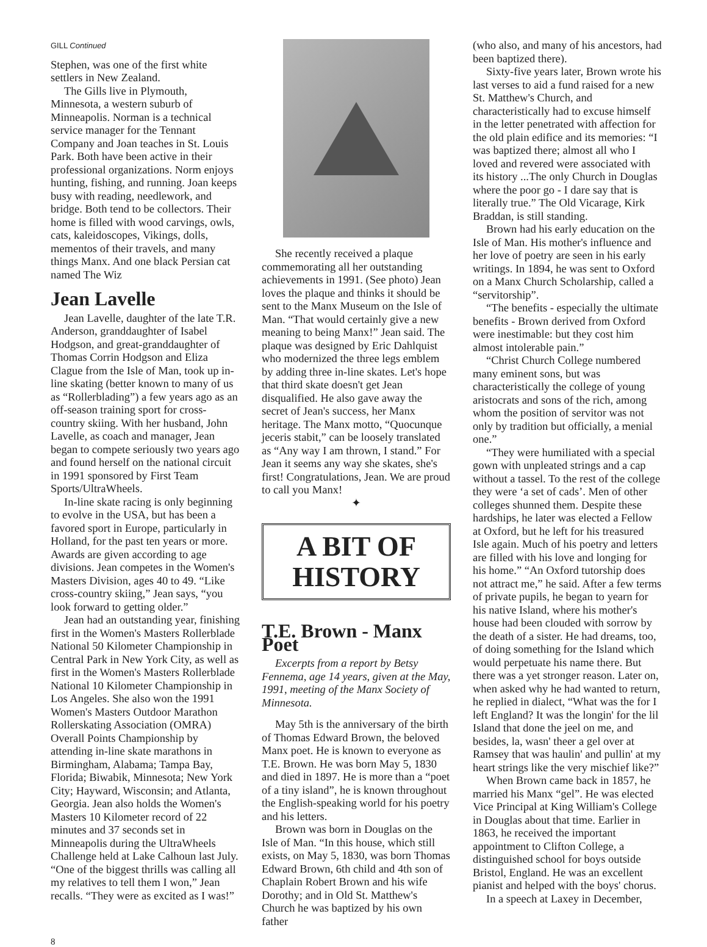GILL Continued
Stephen, was one of the first white settlers in New Zealand.
The Gills live in Plymouth, Minnesota, a western suburb of Minneapolis. Norman is a technical service manager for the Tennant Company and Joan teaches in St. Louis Park. Both have been active in their professional organizations. Norm enjoys hunting, fishing, and running. Joan keeps busy with reading, needlework, and bridge. Both tend to be collectors. Their home is filled with wood carvings, owls, cats, kaleidoscopes, Vikings, dolls, mementos of their travels, and many things Manx. And one black Persian cat named The Wiz
Jean Lavelle
Jean Lavelle, daughter of the late T.R. Anderson, granddaughter of Isabel Hodgson, and great-granddaughter of Thomas Corrin Hodgson and Eliza Clague from the Isle of Man, took up in-line skating (better known to many of us as “Rollerblading”) a few years ago as an off-season training sport for cross-country skiing. With her husband, John Lavelle, as coach and manager, Jean began to compete seriously two years ago and found herself on the national circuit in 1991 sponsored by First Team Sports/UltraWheels.
In-line skate racing is only beginning to evolve in the USA, but has been a favored sport in Europe, particularly in Holland, for the past ten years or more. Awards are given according to age divisions. Jean competes in the Women's Masters Division, ages 40 to 49. “Like cross-country skiing,” Jean says, “you look forward to getting older.”
Jean had an outstanding year, finishing first in the Women's Masters Rollerblade National 50 Kilometer Championship in Central Park in New York City, as well as first in the Women's Masters Rollerblade National 10 Kilometer Championship in Los Angeles. She also won the 1991 Women's Masters Outdoor Marathon Rollerskating Association (OMRA) Overall Points Championship by attending in-line skate marathons in Birmingham, Alabama; Tampa Bay, Florida; Biwabik, Minnesota; New York City; Hayward, Wisconsin; and Atlanta, Georgia. Jean also holds the Women's Masters 10 Kilometer record of 22 minutes and 37 seconds set in Minneapolis during the UltraWheels Challenge held at Lake Calhoun last July. “One of the biggest thrills was calling all my relatives to tell them I won,” Jean recalls. “They were as excited as I was!”
She recently received a plaque commemorating all her outstanding achievements in 1991. (See photo) Jean loves the plaque and thinks it should be sent to the Manx Museum on the Isle of Man. “That would certainly give a new meaning to being Manx!” Jean said. The plaque was designed by Eric Dahlquist who modernized the three legs emblem by adding three in-line skates. Let's hope that third skate doesn't get Jean disqualified. He also gave away the secret of Jean's success, her Manx heritage. The Manx motto, “Quocunque jeceris stabit,” can be loosely translated as “Any way I am thrown, I stand.” For Jean it seems any way she skates, she's first! Congratulations, Jean. We are proud to call you Manx!
✦
A BIT OF HISTORY
T.E. Brown - Manx Poet
Excerpts from a report by Betsy Fennema, age 14 years, given at the May, 1991, meeting of the Manx Society of Minnesota.
May 5th is the anniversary of the birth of Thomas Edward Brown, the beloved Manx poet. He is known to everyone as T.E. Brown. He was born May 5, 1830 and died in 1897. He is more than a “poet of a tiny island”, he is known throughout the English-speaking world for his poetry and his letters.
Brown was born in Douglas on the Isle of Man. “In this house, which still exists, on May 5, 1830, was born Thomas Edward Brown, 6th child and 4th son of Chaplain Robert Brown and his wife Dorothy; and in Old St. Matthew's Church he was baptized by his own father
(who also, and many of his ancestors, had been baptized there).
Sixty-five years later, Brown wrote his last verses to aid a fund raised for a new St. Matthew's Church, and characteristically had to excuse himself in the letter penetrated with affection for the old plain edifice and its memories: “I was baptized there; almost all who I loved and revered were associated with its history ...The only Church in Douglas where the poor go - I dare say that is literally true.” The Old Vicarage, Kirk Braddan, is still standing.
Brown had his early education on the Isle of Man. His mother's influence and her love of poetry are seen in his early writings. In 1894, he was sent to Oxford on a Manx Church Scholarship, called a “servitorship”.
“The benefits - especially the ultimate benefits - Brown derived from Oxford were inestimable: but they cost him almost intolerable pain.”
“Christ Church College numbered many eminent sons, but was characteristically the college of young aristocrats and sons of the rich, among whom the position of servitor was not only by tradition but officially, a menial one.”
“They were humiliated with a special gown with unpleated strings and a cap without a tassel. To the rest of the college they were ‘a set of cads’. Men of other colleges shunned them. Despite these hardships, he later was elected a Fellow at Oxford, but he left for his treasured Isle again. Much of his poetry and letters are filled with his love and longing for his home.” “An Oxford tutorship does not attract me,” he said. After a few terms of private pupils, he began to yearn for his native Island, where his mother's house had been clouded with sorrow by the death of a sister. He had dreams, too, of doing something for the Island which would perpetuate his name there. But there was a yet stronger reason. Later on, when asked why he had wanted to return, he replied in dialect, “What was the for I left England? It was the longin' for the lil Island that done the jeel on me, and besides, la, wasn' theer a gel over at Ramsey that was haulin' and pullin' at my heart strings like the very mischief like?”
When Brown came back in 1857, he married his Manx “gel”. He was elected Vice Principal at King William's College in Douglas about that time. Earlier in 1863, he received the important appointment to Clifton College, a distinguished school for boys outside Bristol, England. He was an excellent pianist and helped with the boys' chorus.
In a speech at Laxey in December,
8